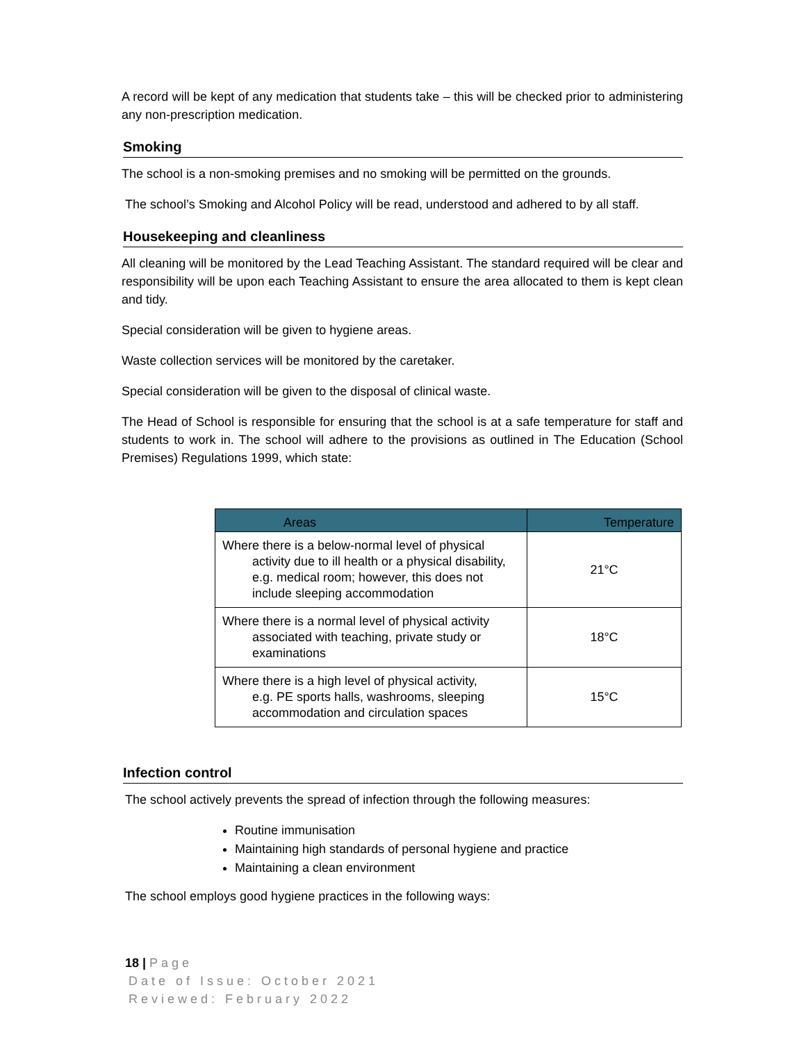A record will be kept of any medication that students take – this will be checked prior to administering any non-prescription medication.
Smoking
The school is a non-smoking premises and no smoking will be permitted on the grounds.
The school’s Smoking and Alcohol Policy will be read, understood and adhered to by all staff.
Housekeeping and cleanliness
All cleaning will be monitored by the Lead Teaching Assistant. The standard required will be clear and responsibility will be upon each Teaching Assistant to ensure the area allocated to them is kept clean and tidy.
Special consideration will be given to hygiene areas.
Waste collection services will be monitored by the caretaker.
Special consideration will be given to the disposal of clinical waste.
The Head of School is responsible for ensuring that the school is at a safe temperature for staff and students to work in. The school will adhere to the provisions as outlined in The Education (School Premises) Regulations 1999, which state:
| Areas | Temperature |
| --- | --- |
| Where there is a below-normal level of physical activity due to ill health or a physical disability, e.g. medical room; however, this does not include sleeping accommodation | 21°C |
| Where there is a normal level of physical activity associated with teaching, private study or examinations | 18°C |
| Where there is a high level of physical activity, e.g. PE sports halls, washrooms, sleeping accommodation and circulation spaces | 15°C |
Infection control
The school actively prevents the spread of infection through the following measures:
Routine immunisation
Maintaining high standards of personal hygiene and practice
Maintaining a clean environment
The school employs good hygiene practices in the following ways:
18 | Page
Date of Issue: October 2021
Reviewed: February 2022